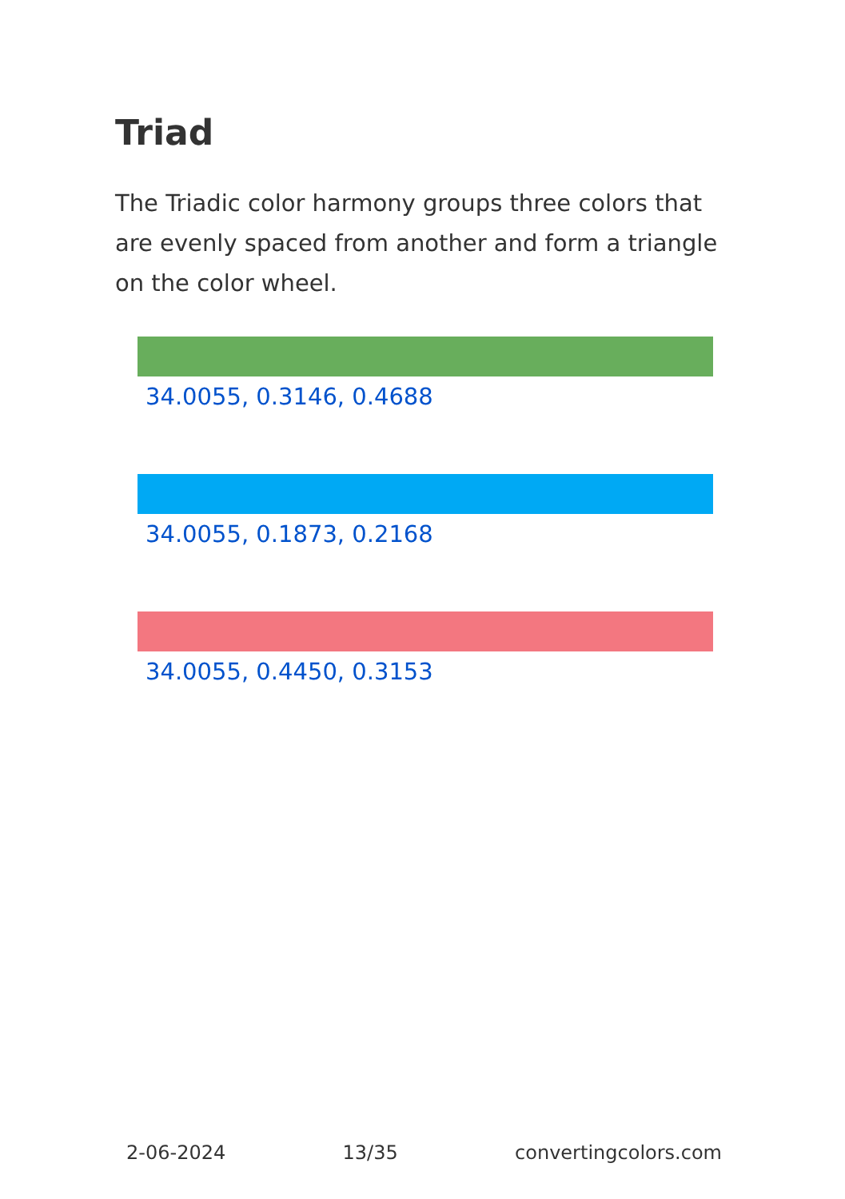Triad
The Triadic color harmony groups three colors that are evenly spaced from another and form a triangle on the color wheel.
34.0055, 0.3146, 0.4688
34.0055, 0.1873, 0.2168
34.0055, 0.4450, 0.3153
2-06-2024 13/35 convertingcolors.com